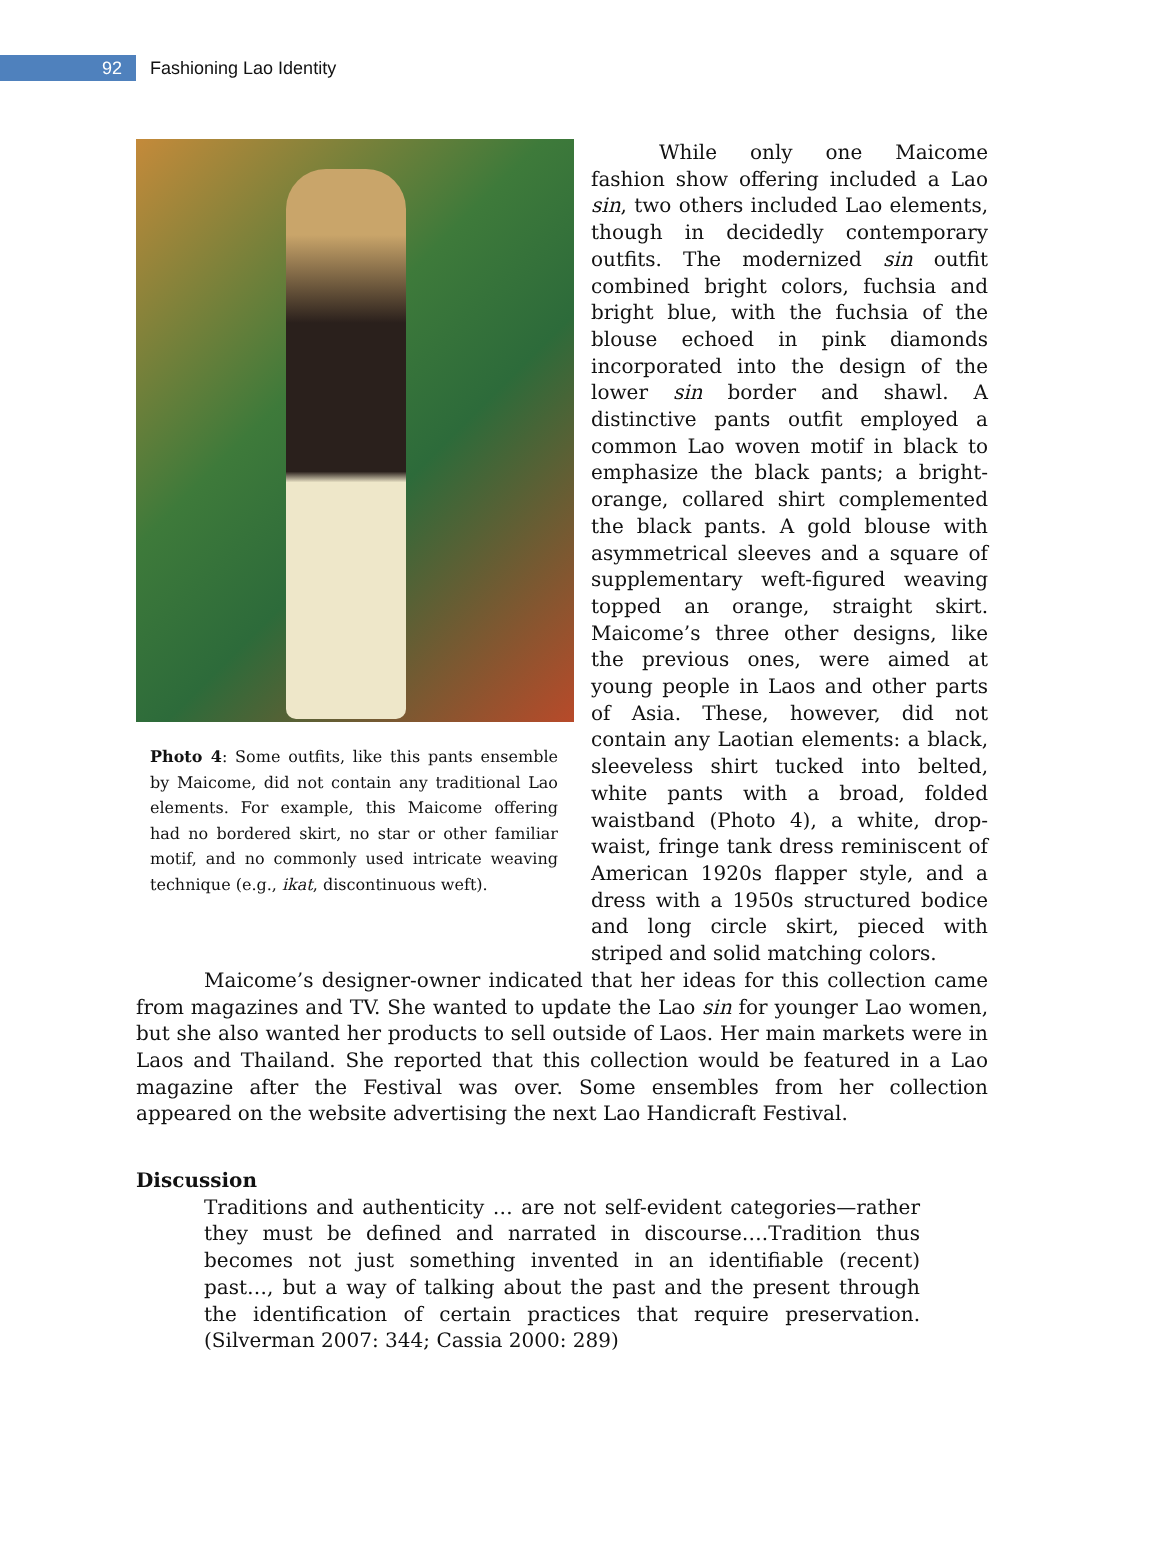92
Fashioning Lao Identity
Photo 4: Some outfits, like this pants ensemble by Maicome, did not contain any traditional Lao elements. For example, this Maicome offering had no bordered skirt, no star or other familiar motif, and no commonly used intricate weaving technique (e.g., ikat, discontinuous weft).
While only one Maicome fashion show offering included a Lao sin, two others included Lao elements, though in decidedly contemporary outfits. The modernized sin outfit combined bright colors, fuchsia and bright blue, with the fuchsia of the blouse echoed in pink diamonds incorporated into the design of the lower sin border and shawl. A distinctive pants outfit employed a common Lao woven motif in black to emphasize the black pants; a bright-orange, collared shirt complemented the black pants. A gold blouse with asymmetrical sleeves and a square of supplementary weft-figured weaving topped an orange, straight skirt. Maicome’s three other designs, like the previous ones, were aimed at young people in Laos and other parts of Asia. These, however, did not contain any Laotian elements: a black, sleeveless shirt tucked into belted, white pants with a broad, folded waistband (Photo 4), a white, drop-waist, fringe tank dress reminiscent of American 1920s flapper style, and a dress with a 1950s structured bodice and long circle skirt, pieced with striped and solid matching colors.
Maicome’s designer-owner indicated that her ideas for this collection came from magazines and TV. She wanted to update the Lao sin for younger Lao women, but she also wanted her products to sell outside of Laos. Her main markets were in Laos and Thailand. She reported that this collection would be featured in a Lao magazine after the Festival was over. Some ensembles from her collection appeared on the website advertising the next Lao Handicraft Festival.
Discussion
Traditions and authenticity … are not self-evident categories—rather they must be defined and narrated in discourse….Tradition thus becomes not just something invented in an identifiable (recent) past…, but a way of talking about the past and the present through the identification of certain practices that require preservation. (Silverman 2007: 344; Cassia 2000: 289)